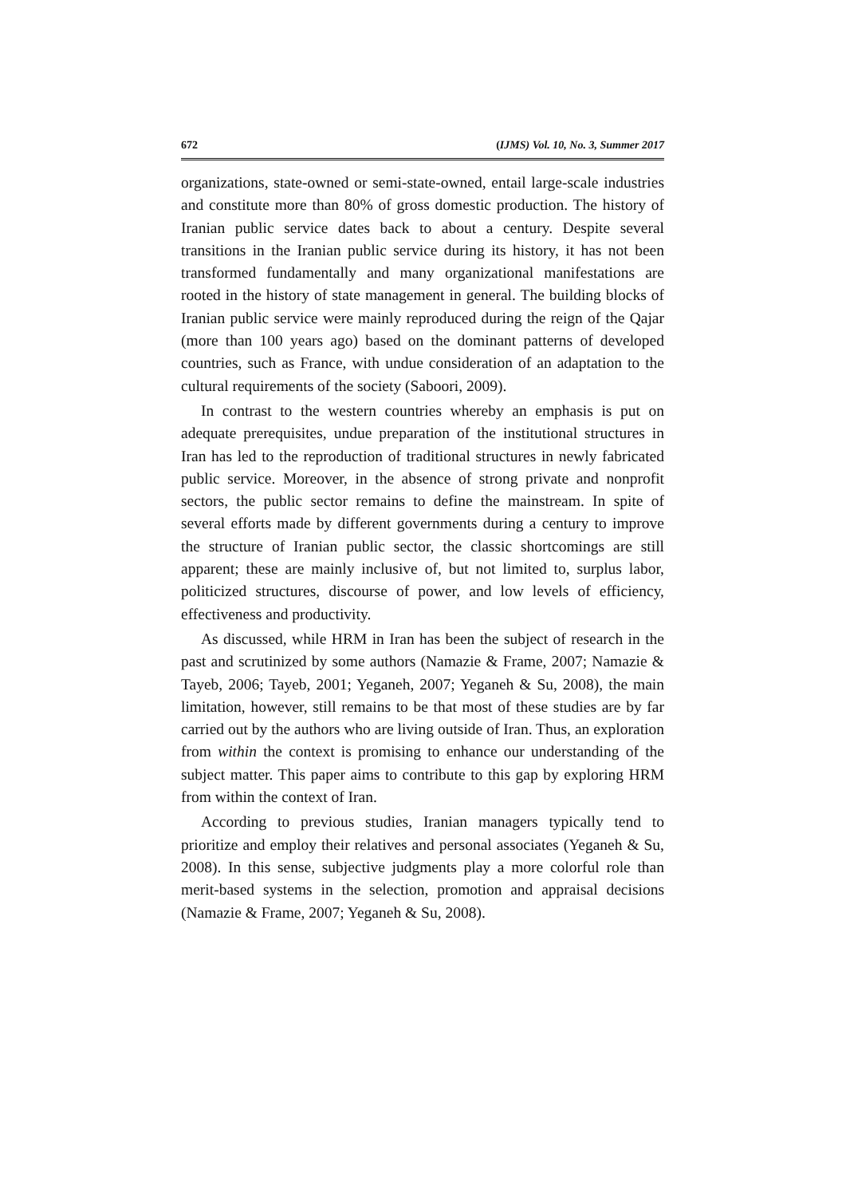672 (IJMS) Vol. 10, No. 3, Summer 2017
organizations, state-owned or semi-state-owned, entail large-scale industries and constitute more than 80% of gross domestic production. The history of Iranian public service dates back to about a century. Despite several transitions in the Iranian public service during its history, it has not been transformed fundamentally and many organizational manifestations are rooted in the history of state management in general. The building blocks of Iranian public service were mainly reproduced during the reign of the Qajar (more than 100 years ago) based on the dominant patterns of developed countries, such as France, with undue consideration of an adaptation to the cultural requirements of the society (Saboori, 2009).
In contrast to the western countries whereby an emphasis is put on adequate prerequisites, undue preparation of the institutional structures in Iran has led to the reproduction of traditional structures in newly fabricated public service. Moreover, in the absence of strong private and nonprofit sectors, the public sector remains to define the mainstream. In spite of several efforts made by different governments during a century to improve the structure of Iranian public sector, the classic shortcomings are still apparent; these are mainly inclusive of, but not limited to, surplus labor, politicized structures, discourse of power, and low levels of efficiency, effectiveness and productivity.
As discussed, while HRM in Iran has been the subject of research in the past and scrutinized by some authors (Namazie & Frame, 2007; Namazie & Tayeb, 2006; Tayeb, 2001; Yeganeh, 2007; Yeganeh & Su, 2008), the main limitation, however, still remains to be that most of these studies are by far carried out by the authors who are living outside of Iran. Thus, an exploration from within the context is promising to enhance our understanding of the subject matter. This paper aims to contribute to this gap by exploring HRM from within the context of Iran.
According to previous studies, Iranian managers typically tend to prioritize and employ their relatives and personal associates (Yeganeh & Su, 2008). In this sense, subjective judgments play a more colorful role than merit-based systems in the selection, promotion and appraisal decisions (Namazie & Frame, 2007; Yeganeh & Su, 2008).